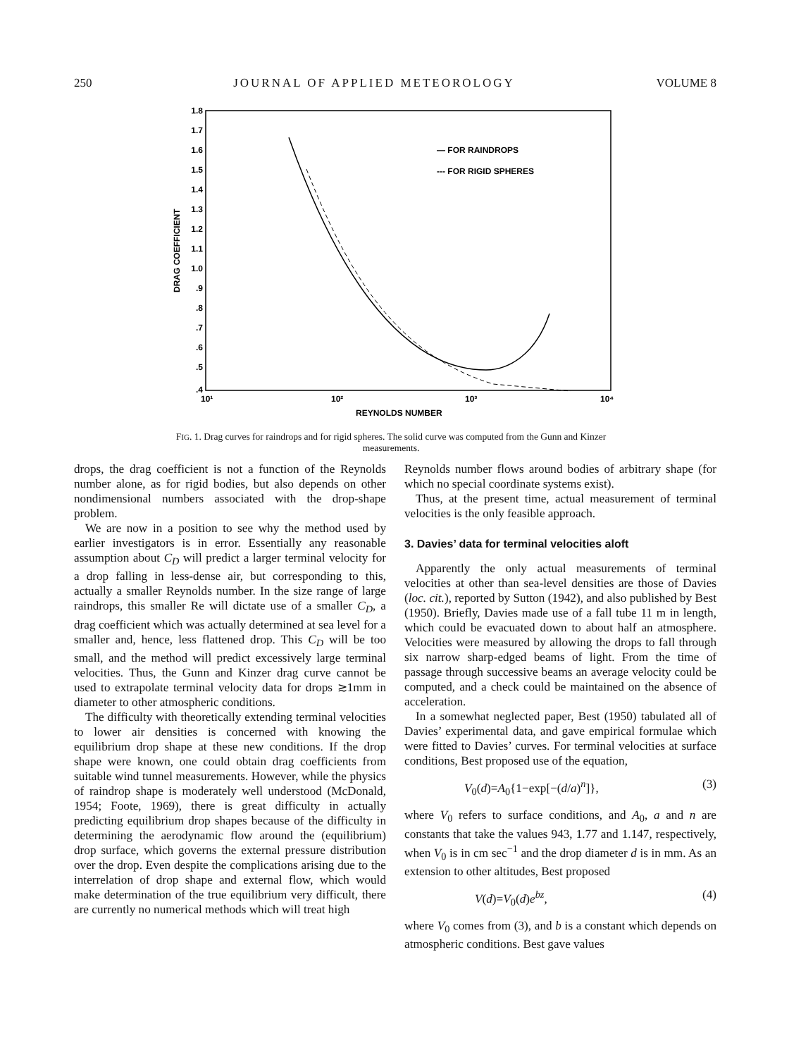250 JOURNAL OF APPLIED METEOROLOGY VOLUME 8
1.8
1.7
1.6
1.5
1.4
1.3
1.2
1.1
1.0
.9
.8
.7
.6
.5
.4
DRAG COEFFICIENT
10¹
10²
10³
10⁴
REYNOLDS NUMBER
— FOR RAINDROPS
--- FOR RIGID SPHERES
FIG. 1. Drag curves for raindrops and for rigid spheres. The solid curve was computed from the Gunn and Kinzer measurements.
drops, the drag coefficient is not a function of the Reynolds number alone, as for rigid bodies, but also depends on other nondimensional numbers associated with the drop-shape problem.
We are now in a position to see why the method used by earlier investigators is in error. Essentially any reasonable assumption about C<sub>D</sub> will predict a larger terminal velocity for a drop falling in less-dense air, but corresponding to this, actually a smaller Reynolds number. In the size range of large raindrops, this smaller Re will dictate use of a smaller C<sub>D</sub>, a drag coefficient which was actually determined at sea level for a smaller and, hence, less flattened drop. This C<sub>D</sub> will be too small, and the method will predict excessively large terminal velocities. Thus, the Gunn and Kinzer drag curve cannot be used to extrapolate terminal velocity data for drops ≳1mm in diameter to other atmospheric conditions.
The difficulty with theoretically extending terminal velocities to lower air densities is concerned with knowing the equilibrium drop shape at these new conditions. If the drop shape were known, one could obtain drag coefficients from suitable wind tunnel measurements. However, while the physics of raindrop shape is moderately well understood (McDonald, 1954; Foote, 1969), there is great difficulty in actually predicting equilibrium drop shapes because of the difficulty in determining the aerodynamic flow around the (equilibrium) drop surface, which governs the external pressure distribution over the drop. Even despite the complications arising due to the interrelation of drop shape and external flow, which would make determination of the true equilibrium very difficult, there are currently no numerical methods which will treat high
Reynolds number flows around bodies of arbitrary shape (for which no special coordinate systems exist).
Thus, at the present time, actual measurement of terminal velocities is the only feasible approach.
3. Davies’ data for terminal velocities aloft
Apparently the only actual measurements of terminal velocities at other than sea-level densities are those of Davies (loc. cit.), reported by Sutton (1942), and also published by Best (1950). Briefly, Davies made use of a fall tube 11 m in length, which could be evacuated down to about half an atmosphere. Velocities were measured by allowing the drops to fall through six narrow sharp-edged beams of light. From the time of passage through successive beams an average velocity could be computed, and a check could be maintained on the absence of acceleration.
In a somewhat neglected paper, Best (1950) tabulated all of Davies’ experimental data, and gave empirical formulae which were fitted to Davies’ curves. For terminal velocities at surface conditions, Best proposed use of the equation,
V<sub>0</sub>(d)=A<sub>0</sub>{1−exp[−(d/a)<sup>n</sup>]}, (3)
where V<sub>0</sub> refers to surface conditions, and A<sub>0</sub>, a and n are constants that take the values 943, 1.77 and 1.147, respectively, when V<sub>0</sub> is in cm sec<sup>−1</sup> and the drop diameter d is in mm. As an extension to other altitudes, Best proposed
V(d)=V<sub>0</sub>(d)e<sup>bz</sup>, (4)
where V<sub>0</sub> comes from (3), and b is a constant which depends on atmospheric conditions. Best gave values